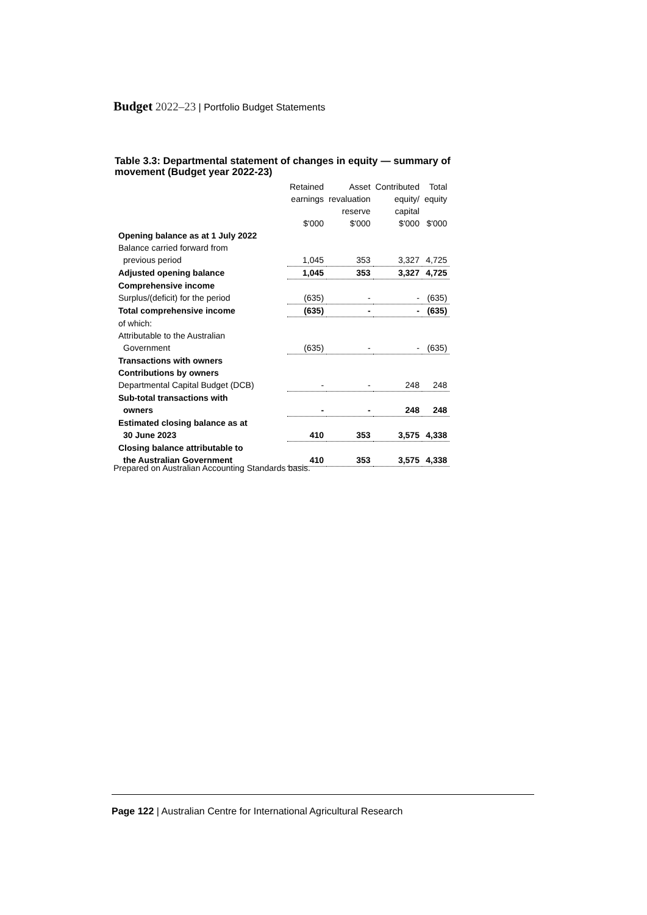Budget 2022–23 | Portfolio Budget Statements
Table 3.3: Departmental statement of changes in equity — summary of movement (Budget year 2022-23)
| | Retained | Asset | Contributed | Total |
| --- | --- | --- | --- | --- |
| | earnings | revaluation | equity/ | equity |
| | | reserve | capital | |
| | $'000 | $'000 | $'000 | $'000 |
| Opening balance as at 1 July 2022 | | | | |
| Balance carried forward from | | | | |
| previous period | 1,045 | 353 | 3,327 | 4,725 |
| Adjusted opening balance | 1,045 | 353 | 3,327 | 4,725 |
| Comprehensive income | | | | |
| Surplus/(deficit) for the period | (635) | - | - | (635) |
| Total comprehensive income | (635) | - | - | (635) |
| of which: | | | | |
| Attributable to the Australian | | | | |
| Government | (635) | - | - | (635) |
| Transactions with owners | | | | |
| Contributions by owners | | | | |
| Departmental Capital Budget (DCB) | - | - | 248 | 248 |
| Sub-total transactions with | | | | |
| owners | - | - | 248 | 248 |
| Estimated closing balance as at | | | | |
| 30 June 2023 | 410 | 353 | 3,575 | 4,338 |
| Closing balance attributable to | | | | |
| the Australian Government | 410 | 353 | 3,575 | 4,338 |
Prepared on Australian Accounting Standards basis.
Page 122 | Australian Centre for International Agricultural Research